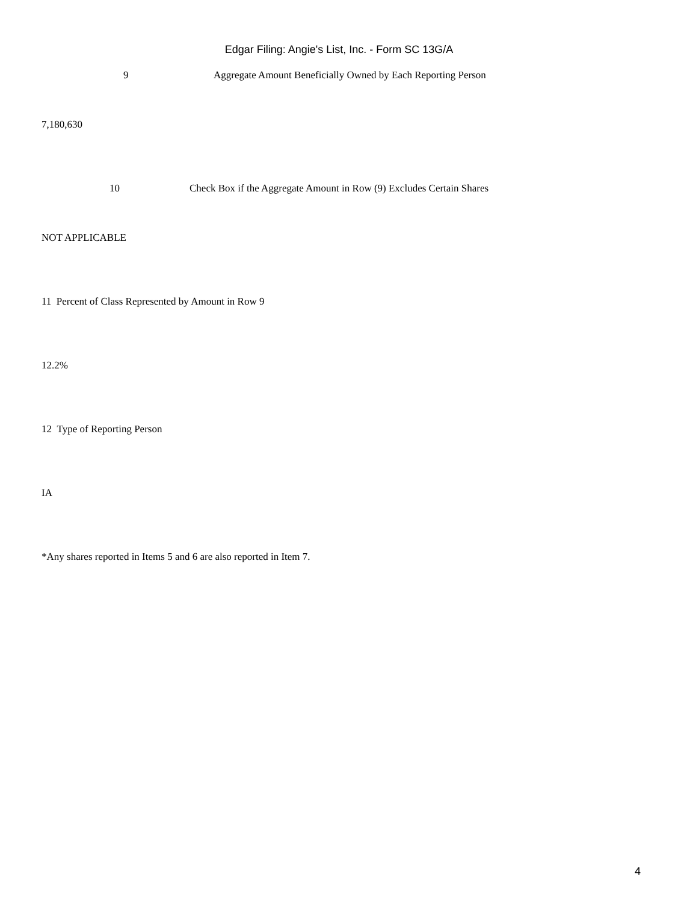Edgar Filing: Angie's List, Inc. - Form SC 13G/A
9 Aggregate Amount Beneficially Owned by Each Reporting Person
7,180,630
10 Check Box if the Aggregate Amount in Row (9) Excludes Certain Shares
NOT APPLICABLE
11 Percent of Class Represented by Amount in Row 9
12.2%
12 Type of Reporting Person
IA
*Any shares reported in Items 5 and 6 are also reported in Item 7.
4